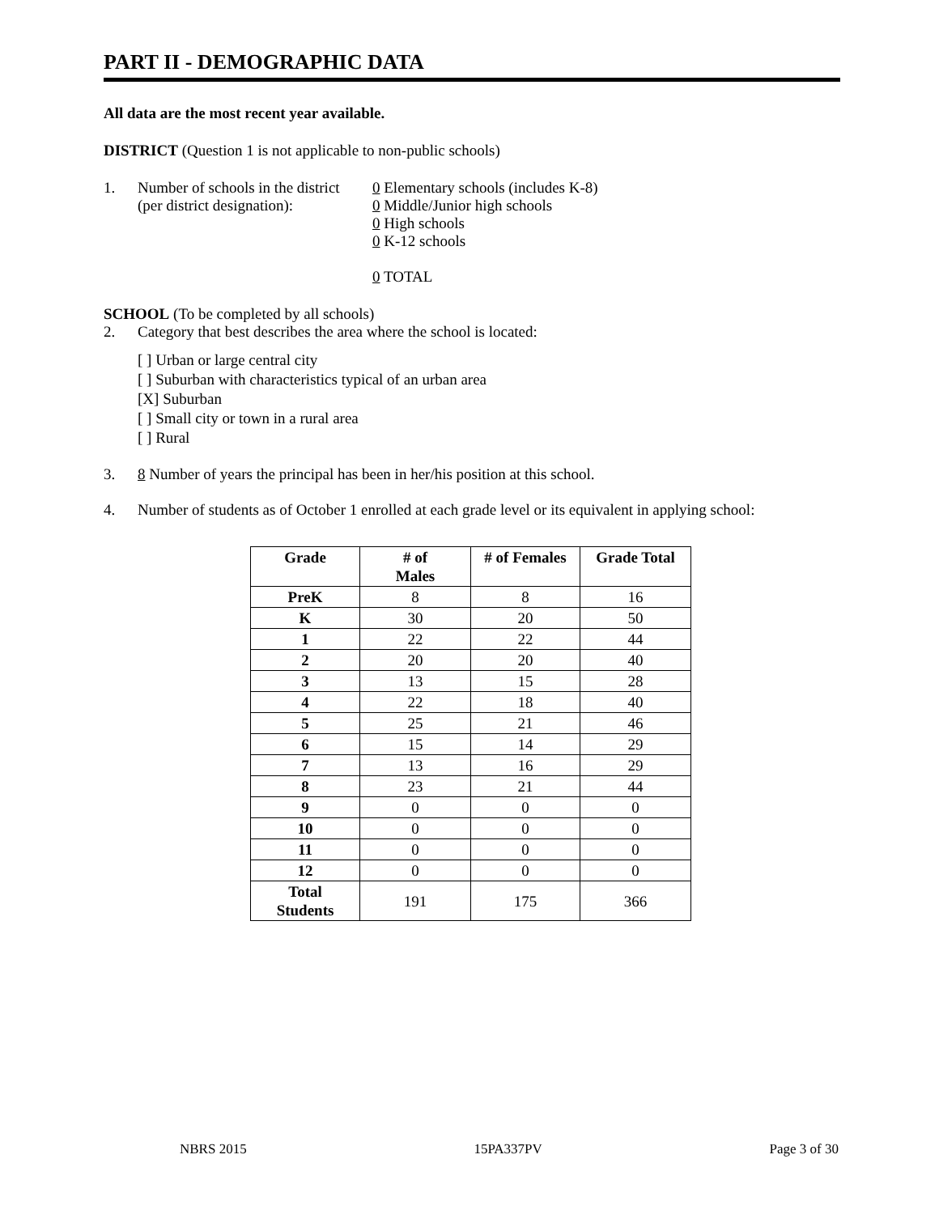PART II - DEMOGRAPHIC DATA
All data are the most recent year available.
DISTRICT (Question 1 is not applicable to non-public schools)
1. Number of schools in the district
(per district designation):
0 Elementary schools (includes K-8)
0 Middle/Junior high schools
0 High schools
0 K-12 schools
0 TOTAL
SCHOOL (To be completed by all schools)
2. Category that best describes the area where the school is located:
[ ] Urban or large central city
[ ] Suburban with characteristics typical of an urban area
[X] Suburban
[ ] Small city or town in a rural area
[ ] Rural
3. 8 Number of years the principal has been in her/his position at this school.
4. Number of students as of October 1 enrolled at each grade level or its equivalent in applying school:
| Grade | # of Males | # of Females | Grade Total |
| --- | --- | --- | --- |
| PreK | 8 | 8 | 16 |
| K | 30 | 20 | 50 |
| 1 | 22 | 22 | 44 |
| 2 | 20 | 20 | 40 |
| 3 | 13 | 15 | 28 |
| 4 | 22 | 18 | 40 |
| 5 | 25 | 21 | 46 |
| 6 | 15 | 14 | 29 |
| 7 | 13 | 16 | 29 |
| 8 | 23 | 21 | 44 |
| 9 | 0 | 0 | 0 |
| 10 | 0 | 0 | 0 |
| 11 | 0 | 0 | 0 |
| 12 | 0 | 0 | 0 |
| Total Students | 191 | 175 | 366 |
NBRS 2015 15PA337PV Page 3 of 30